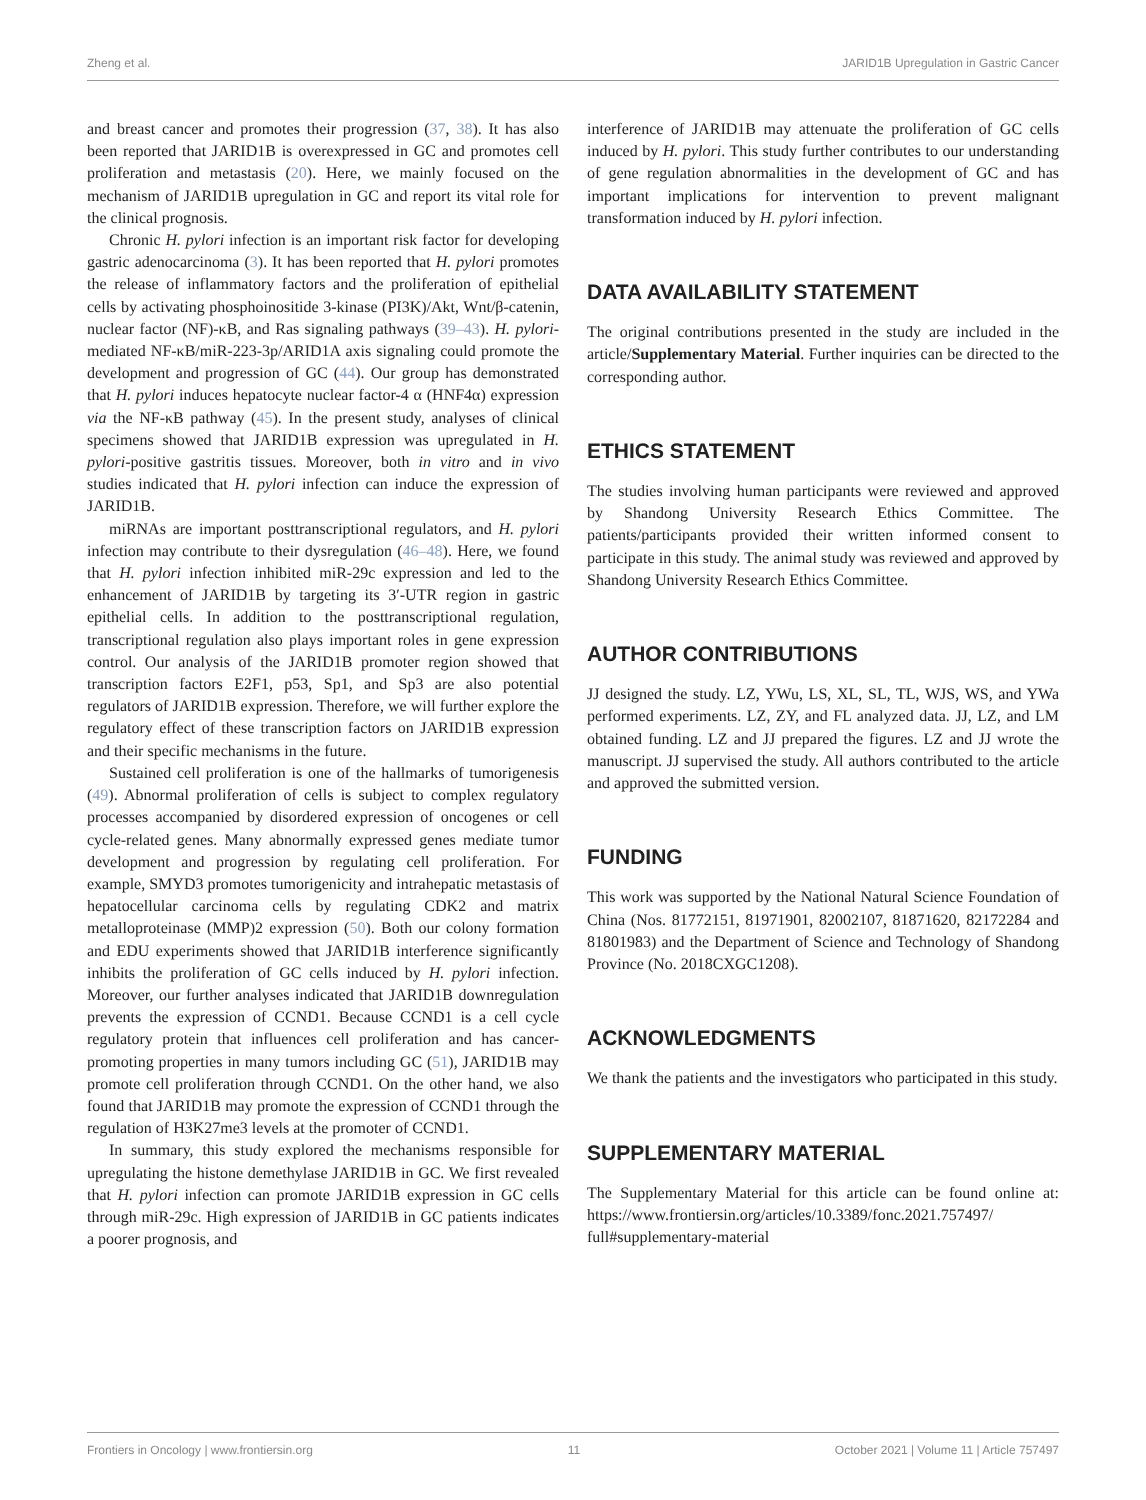Zheng et al. JARID1B Upregulation in Gastric Cancer
and breast cancer and promotes their progression (37, 38). It has also been reported that JARID1B is overexpressed in GC and promotes cell proliferation and metastasis (20). Here, we mainly focused on the mechanism of JARID1B upregulation in GC and report its vital role for the clinical prognosis.
Chronic H. pylori infection is an important risk factor for developing gastric adenocarcinoma (3). It has been reported that H. pylori promotes the release of inflammatory factors and the proliferation of epithelial cells by activating phosphoinositide 3-kinase (PI3K)/Akt, Wnt/β-catenin, nuclear factor (NF)-κB, and Ras signaling pathways (39–43). H. pylori-mediated NF-κB/miR-223-3p/ARID1A axis signaling could promote the development and progression of GC (44). Our group has demonstrated that H. pylori induces hepatocyte nuclear factor-4 α (HNF4α) expression via the NF-κB pathway (45). In the present study, analyses of clinical specimens showed that JARID1B expression was upregulated in H. pylori-positive gastritis tissues. Moreover, both in vitro and in vivo studies indicated that H. pylori infection can induce the expression of JARID1B.
miRNAs are important posttranscriptional regulators, and H. pylori infection may contribute to their dysregulation (46–48). Here, we found that H. pylori infection inhibited miR-29c expression and led to the enhancement of JARID1B by targeting its 3′-UTR region in gastric epithelial cells. In addition to the posttranscriptional regulation, transcriptional regulation also plays important roles in gene expression control. Our analysis of the JARID1B promoter region showed that transcription factors E2F1, p53, Sp1, and Sp3 are also potential regulators of JARID1B expression. Therefore, we will further explore the regulatory effect of these transcription factors on JARID1B expression and their specific mechanisms in the future.
Sustained cell proliferation is one of the hallmarks of tumorigenesis (49). Abnormal proliferation of cells is subject to complex regulatory processes accompanied by disordered expression of oncogenes or cell cycle-related genes. Many abnormally expressed genes mediate tumor development and progression by regulating cell proliferation. For example, SMYD3 promotes tumorigenicity and intrahepatic metastasis of hepatocellular carcinoma cells by regulating CDK2 and matrix metalloproteinase (MMP)2 expression (50). Both our colony formation and EDU experiments showed that JARID1B interference significantly inhibits the proliferation of GC cells induced by H. pylori infection. Moreover, our further analyses indicated that JARID1B downregulation prevents the expression of CCND1. Because CCND1 is a cell cycle regulatory protein that influences cell proliferation and has cancer-promoting properties in many tumors including GC (51), JARID1B may promote cell proliferation through CCND1. On the other hand, we also found that JARID1B may promote the expression of CCND1 through the regulation of H3K27me3 levels at the promoter of CCND1.
In summary, this study explored the mechanisms responsible for upregulating the histone demethylase JARID1B in GC. We first revealed that H. pylori infection can promote JARID1B expression in GC cells through miR-29c. High expression of JARID1B in GC patients indicates a poorer prognosis, and
interference of JARID1B may attenuate the proliferation of GC cells induced by H. pylori. This study further contributes to our understanding of gene regulation abnormalities in the development of GC and has important implications for intervention to prevent malignant transformation induced by H. pylori infection.
DATA AVAILABILITY STATEMENT
The original contributions presented in the study are included in the article/Supplementary Material. Further inquiries can be directed to the corresponding author.
ETHICS STATEMENT
The studies involving human participants were reviewed and approved by Shandong University Research Ethics Committee. The patients/participants provided their written informed consent to participate in this study. The animal study was reviewed and approved by Shandong University Research Ethics Committee.
AUTHOR CONTRIBUTIONS
JJ designed the study. LZ, YWu, LS, XL, SL, TL, WJS, WS, and YWa performed experiments. LZ, ZY, and FL analyzed data. JJ, LZ, and LM obtained funding. LZ and JJ prepared the figures. LZ and JJ wrote the manuscript. JJ supervised the study. All authors contributed to the article and approved the submitted version.
FUNDING
This work was supported by the National Natural Science Foundation of China (Nos. 81772151, 81971901, 82002107, 81871620, 82172284 and 81801983) and the Department of Science and Technology of Shandong Province (No. 2018CXGC1208).
ACKNOWLEDGMENTS
We thank the patients and the investigators who participated in this study.
SUPPLEMENTARY MATERIAL
The Supplementary Material for this article can be found online at: https://www.frontiersin.org/articles/10.3389/fonc.2021.757497/ full#supplementary-material
Frontiers in Oncology | www.frontiersin.org 11 October 2021 | Volume 11 | Article 757497